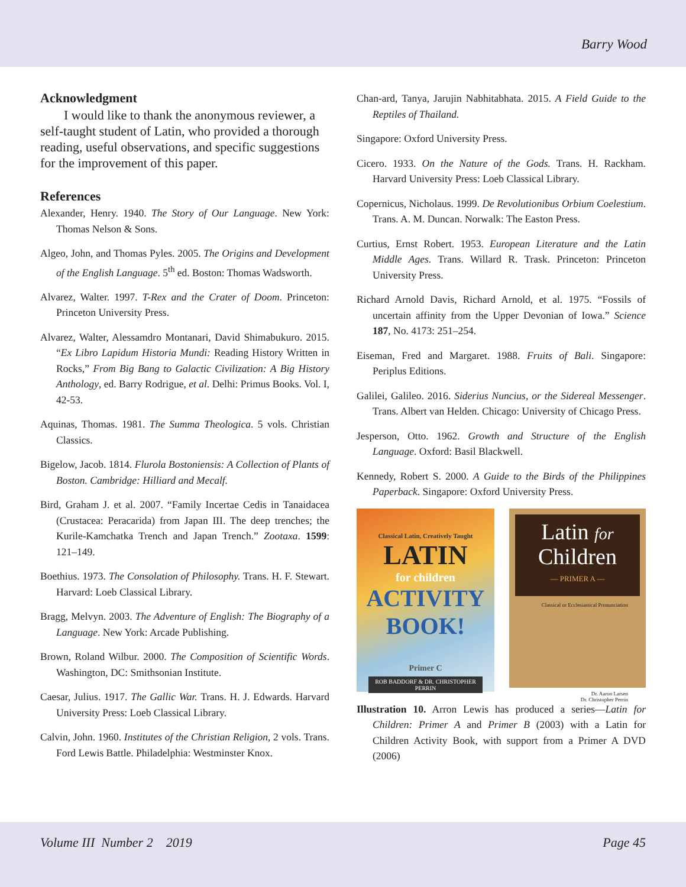Barry Wood
Acknowledgment
I would like to thank the anonymous reviewer, a self-taught student of Latin, who provided a thorough reading, useful observations, and specific suggestions for the improvement of this paper.
References
Alexander, Henry. 1940. The Story of Our Language. New York: Thomas Nelson & Sons.
Algeo, John, and Thomas Pyles. 2005. The Origins and Development of the English Language. 5<sup>th</sup> ed. Boston: Thomas Wadsworth.
Alvarez, Walter. 1997. T-Rex and the Crater of Doom. Princeton: Princeton University Press.
Alvarez, Walter, Alessamdro Montanari, David Shimabukuro. 2015. “Ex Libro Lapidum Historia Mundi: Reading History Written in Rocks,” From Big Bang to Galactic Civilization: A Big History Anthology, ed. Barry Rodrigue, et al. Delhi: Primus Books. Vol. I, 42-53.
Aquinas, Thomas. 1981. The Summa Theologica. 5 vols. Christian Classics.
Bigelow, Jacob. 1814. Flurola Bostoniensis: A Collection of Plants of Boston. Cambridge: Hilliard and Mecalf.
Bird, Graham J. et al. 2007. “Family Incertae Cedis in Tanaidacea (Crustacea: Peracarida) from Japan III. The deep trenches; the Kurile-Kamchatka Trench and Japan Trench.” Zootaxa. 1599: 121–149.
Boethius. 1973. The Consolation of Philosophy. Trans. H. F. Stewart. Harvard: Loeb Classical Library.
Bragg, Melvyn. 2003. The Adventure of English: The Biography of a Language. New York: Arcade Publishing.
Brown, Roland Wilbur. 2000. The Composition of Scientific Words. Washington, DC: Smithsonian Institute.
Caesar, Julius. 1917. The Gallic War. Trans. H. J. Edwards. Harvard University Press: Loeb Classical Library.
Calvin, John. 1960. Institutes of the Christian Religion, 2 vols. Trans. Ford Lewis Battle. Philadelphia: Westminster Knox.
Chan-ard, Tanya, Jarujin Nabhitabhata. 2015. A Field Guide to the Reptiles of Thailand.
Singapore: Oxford University Press.
Cicero. 1933. On the Nature of the Gods. Trans. H. Rackham. Harvard University Press: Loeb Classical Library.
Copernicus, Nicholaus. 1999. De Revolutionibus Orbium Coelestium. Trans. A. M. Duncan. Norwalk: The Easton Press.
Curtius, Ernst Robert. 1953. European Literature and the Latin Middle Ages. Trans. Willard R. Trask. Princeton: Princeton University Press.
Richard Arnold Davis, Richard Arnold, et al. 1975. “Fossils of uncertain affinity from the Upper Devonian of Iowa.” Science 187, No. 4173: 251–254.
Eiseman, Fred and Margaret. 1988. Fruits of Bali. Singapore: Periplus Editions.
Galilei, Galileo. 2016. Siderius Nuncius, or the Sidereal Messenger. Trans. Albert van Helden. Chicago: University of Chicago Press.
Jesperson, Otto. 1962. Growth and Structure of the English Language. Oxford: Basil Blackwell.
Kennedy, Robert S. 2000. A Guide to the Birds of the Philippines Paperback. Singapore: Oxford University Press.
Classical Latin, Creatively Taught
LATIN
for children
ACTIVITY BOOK!
Primer C
ROB BADDORF & DR. CHRISTOPHER PERRIN
Latin for
Children
— PRIMER A —
Classical or Ecclesiastical Pronunciation
Dr. Aaron Larsen
Dr. Christopher Perrin
Illustration 10. Arron Lewis has produced a series—Latin for Children: Primer A and Primer B (2003) with a Latin for Children Activity Book, with support from a Primer A DVD (2006)
Volume III Number 2 2019 Page 45